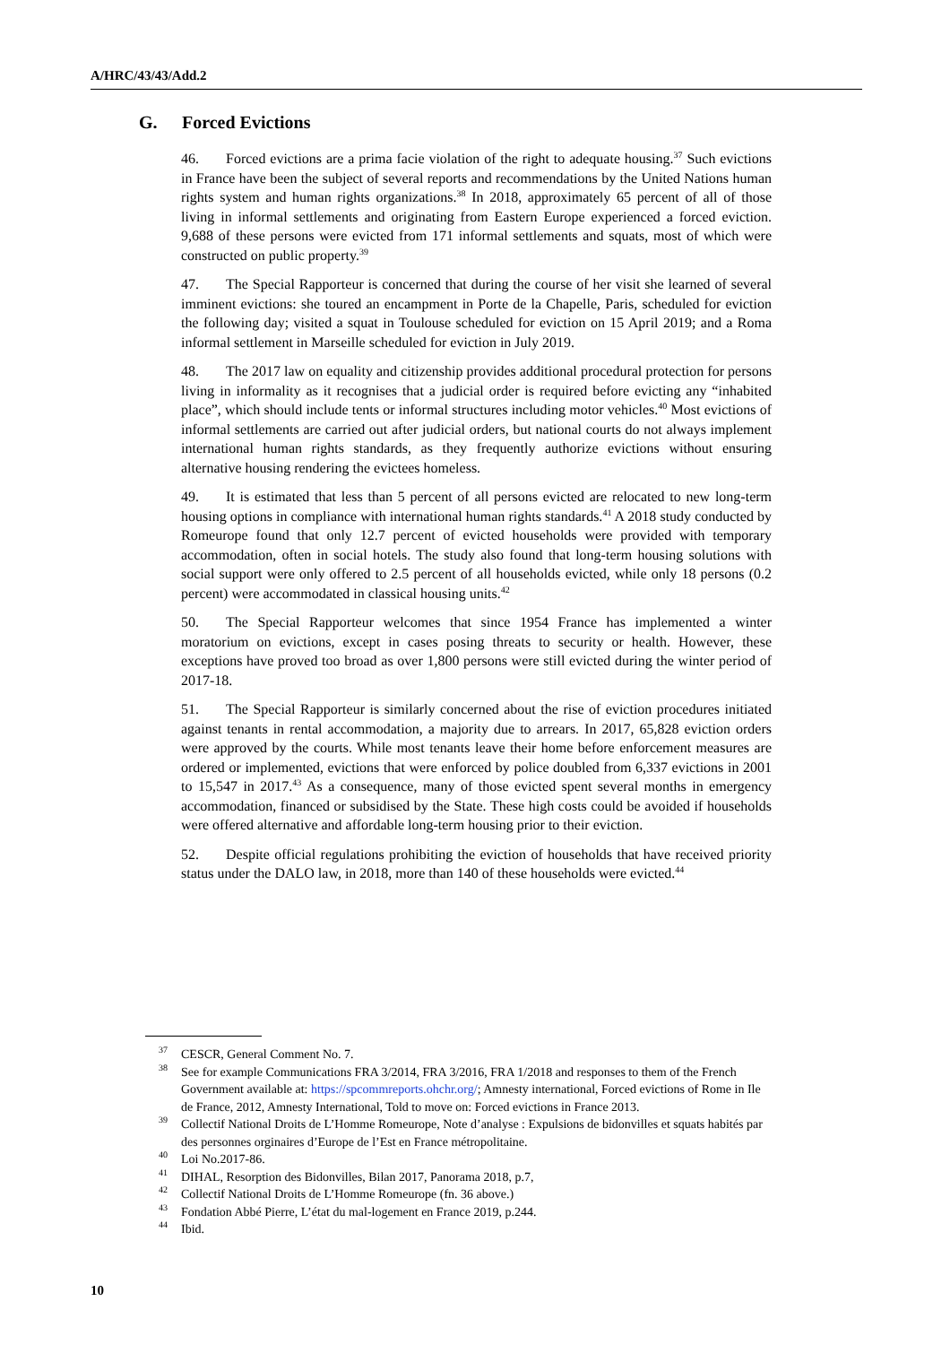A/HRC/43/43/Add.2
G. Forced Evictions
46. Forced evictions are a prima facie violation of the right to adequate housing.<sup>37</sup> Such evictions in France have been the subject of several reports and recommendations by the United Nations human rights system and human rights organizations.<sup>38</sup> In 2018, approximately 65 percent of all of those living in informal settlements and originating from Eastern Europe experienced a forced eviction. 9,688 of these persons were evicted from 171 informal settlements and squats, most of which were constructed on public property.<sup>39</sup>
47. The Special Rapporteur is concerned that during the course of her visit she learned of several imminent evictions: she toured an encampment in Porte de la Chapelle, Paris, scheduled for eviction the following day; visited a squat in Toulouse scheduled for eviction on 15 April 2019; and a Roma informal settlement in Marseille scheduled for eviction in July 2019.
48. The 2017 law on equality and citizenship provides additional procedural protection for persons living in informality as it recognises that a judicial order is required before evicting any “inhabited place”, which should include tents or informal structures including motor vehicles.<sup>40</sup> Most evictions of informal settlements are carried out after judicial orders, but national courts do not always implement international human rights standards, as they frequently authorize evictions without ensuring alternative housing rendering the evictees homeless.
49. It is estimated that less than 5 percent of all persons evicted are relocated to new long-term housing options in compliance with international human rights standards.<sup>41</sup> A 2018 study conducted by Romeurope found that only 12.7 percent of evicted households were provided with temporary accommodation, often in social hotels. The study also found that long-term housing solutions with social support were only offered to 2.5 percent of all households evicted, while only 18 persons (0.2 percent) were accommodated in classical housing units.<sup>42</sup>
50. The Special Rapporteur welcomes that since 1954 France has implemented a winter moratorium on evictions, except in cases posing threats to security or health. However, these exceptions have proved too broad as over 1,800 persons were still evicted during the winter period of 2017-18.
51. The Special Rapporteur is similarly concerned about the rise of eviction procedures initiated against tenants in rental accommodation, a majority due to arrears. In 2017, 65,828 eviction orders were approved by the courts. While most tenants leave their home before enforcement measures are ordered or implemented, evictions that were enforced by police doubled from 6,337 evictions in 2001 to 15,547 in 2017.<sup>43</sup> As a consequence, many of those evicted spent several months in emergency accommodation, financed or subsidised by the State. These high costs could be avoided if households were offered alternative and affordable long-term housing prior to their eviction.
52. Despite official regulations prohibiting the eviction of households that have received priority status under the DALO law, in 2018, more than 140 of these households were evicted.<sup>44</sup>
<sup>37</sup>CESCR, General Comment No. 7.
<sup>38</sup> See for example Communications FRA 3/2014, FRA 3/2016, FRA 1/2018 and responses to them of the French Government available at: https://spcommreports.ohchr.org/; Amnesty international, Forced evictions of Rome in Ile de France, 2012, Amnesty International, Told to move on: Forced evictions in France 2013.
<sup>39</sup> Collectif National Droits de L’Homme Romeurope, Note d’analyse : Expulsions de bidonvilles et squats habités par des personnes orginaires d’Europe de l’Est en France métropolitaine.
<sup>40</sup> Loi No.2017-86.
<sup>41</sup> DIHAL, Resorption des Bidonvilles, Bilan 2017, Panorama 2018, p.7,
<sup>42</sup> Collectif National Droits de L’Homme Romeurope (fn. 36 above.)
<sup>43</sup> Fondation Abbé Pierre, L’état du mal-logement en France 2019, p.244.
<sup>44</sup> Ibid.
10